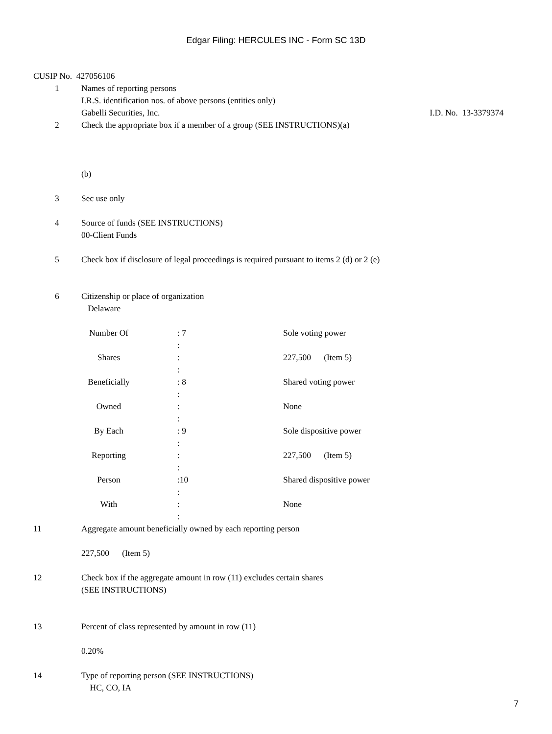Edgar Filing: HERCULES INC - Form SC 13D
CUSIP No. 427056106
1 Names of reporting persons
I.R.S. identification nos. of above persons (entities only)
Gabelli Securities, Inc. I.D. No. 13-3379374
2 Check the appropriate box if a member of a group (SEE INSTRUCTIONS)(a)
(b)
3 Sec use only
4 Source of funds (SEE INSTRUCTIONS)
00-Client Funds
5 Check box if disclosure of legal proceedings is required pursuant to items 2 (d) or 2 (e)
6 Citizenship or place of organization
Delaware
| Number Of | | : 7 : | Sole voting power |
| Shares | | : : | 227,500 (Item 5) |
| Beneficially | | : 8 : | Shared voting power |
| Owned | | : : | None |
| By Each | | : 9 : | Sole dispositive power |
| Reporting | | : : | 227,500 (Item 5) |
| Person | | :10 : | Shared dispositive power |
| With | | : : | None |
11 Aggregate amount beneficially owned by each reporting person
227,500 (Item 5)
12 Check box if the aggregate amount in row (11) excludes certain shares
(SEE INSTRUCTIONS)
13 Percent of class represented by amount in row (11)
0.20%
14 Type of reporting person (SEE INSTRUCTIONS)
HC, CO, IA
7